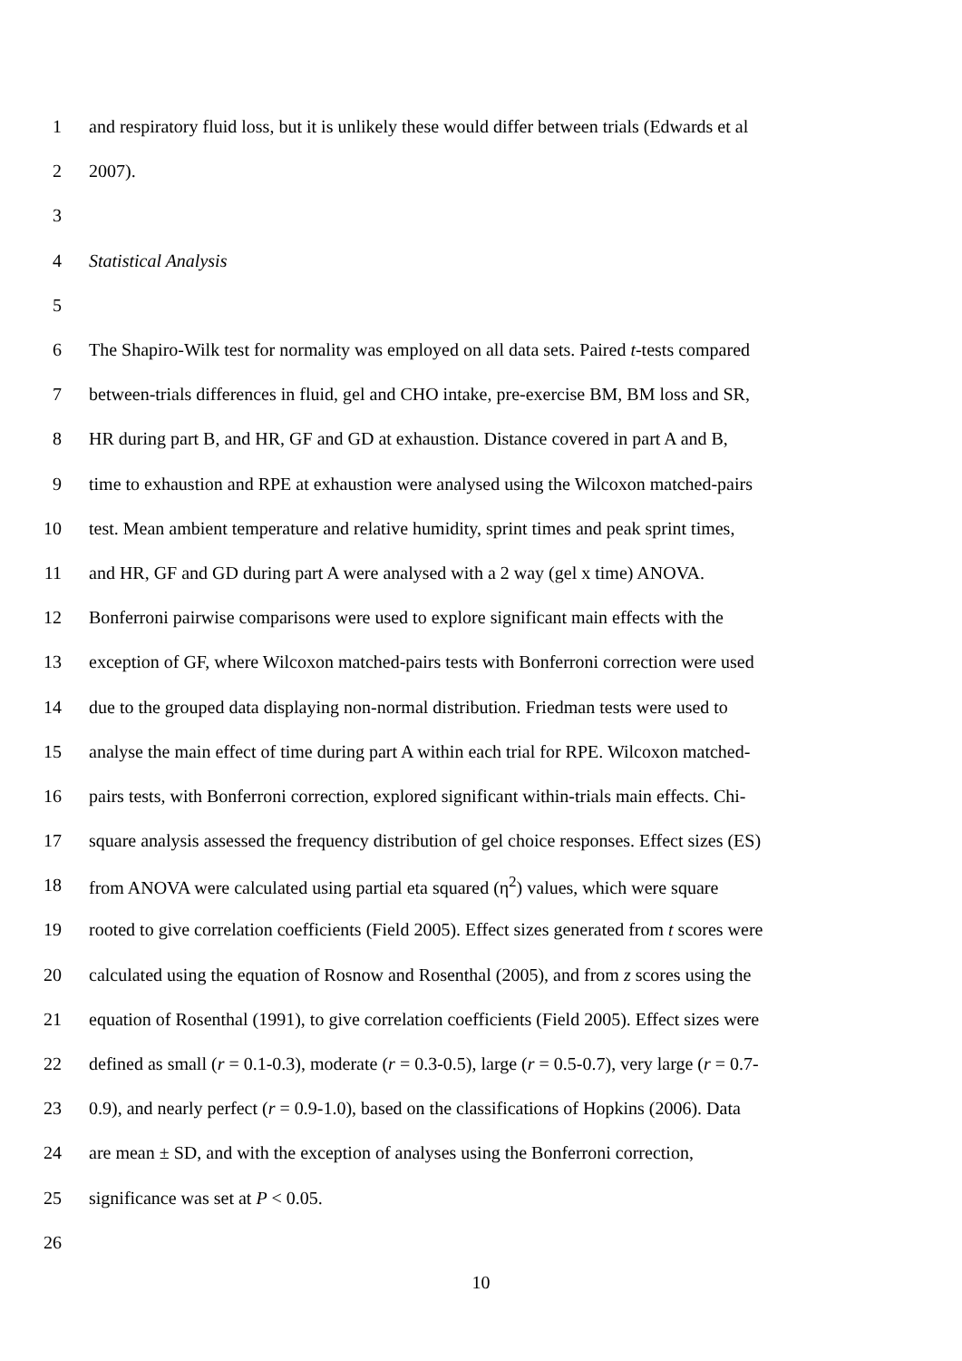1 and respiratory fluid loss, but it is unlikely these would differ between trials (Edwards et al
2 2007).
3
4 Statistical Analysis
5
6 The Shapiro-Wilk test for normality was employed on all data sets. Paired t-tests compared
7 between-trials differences in fluid, gel and CHO intake, pre-exercise BM, BM loss and SR,
8 HR during part B, and HR, GF and GD at exhaustion. Distance covered in part A and B,
9 time to exhaustion and RPE at exhaustion were analysed using the Wilcoxon matched-pairs
10 test. Mean ambient temperature and relative humidity, sprint times and peak sprint times,
11 and HR, GF and GD during part A were analysed with a 2 way (gel x time) ANOVA.
12 Bonferroni pairwise comparisons were used to explore significant main effects with the
13 exception of GF, where Wilcoxon matched-pairs tests with Bonferroni correction were used
14 due to the grouped data displaying non-normal distribution. Friedman tests were used to
15 analyse the main effect of time during part A within each trial for RPE. Wilcoxon matched-
16 pairs tests, with Bonferroni correction, explored significant within-trials main effects. Chi-
17 square analysis assessed the frequency distribution of gel choice responses. Effect sizes (ES)
18 from ANOVA were calculated using partial eta squared (η<sup>2</sup>) values, which were square
19 rooted to give correlation coefficients (Field 2005). Effect sizes generated from t scores were
20 calculated using the equation of Rosnow and Rosenthal (2005), and from z scores using the
21 equation of Rosenthal (1991), to give correlation coefficients (Field 2005). Effect sizes were
22 defined as small (r = 0.1-0.3), moderate (r = 0.3-0.5), large (r = 0.5-0.7), very large (r = 0.7-
23 0.9), and nearly perfect (r = 0.9-1.0), based on the classifications of Hopkins (2006). Data
24 are mean ± SD, and with the exception of analyses using the Bonferroni correction,
25 significance was set at P < 0.05.
26
10